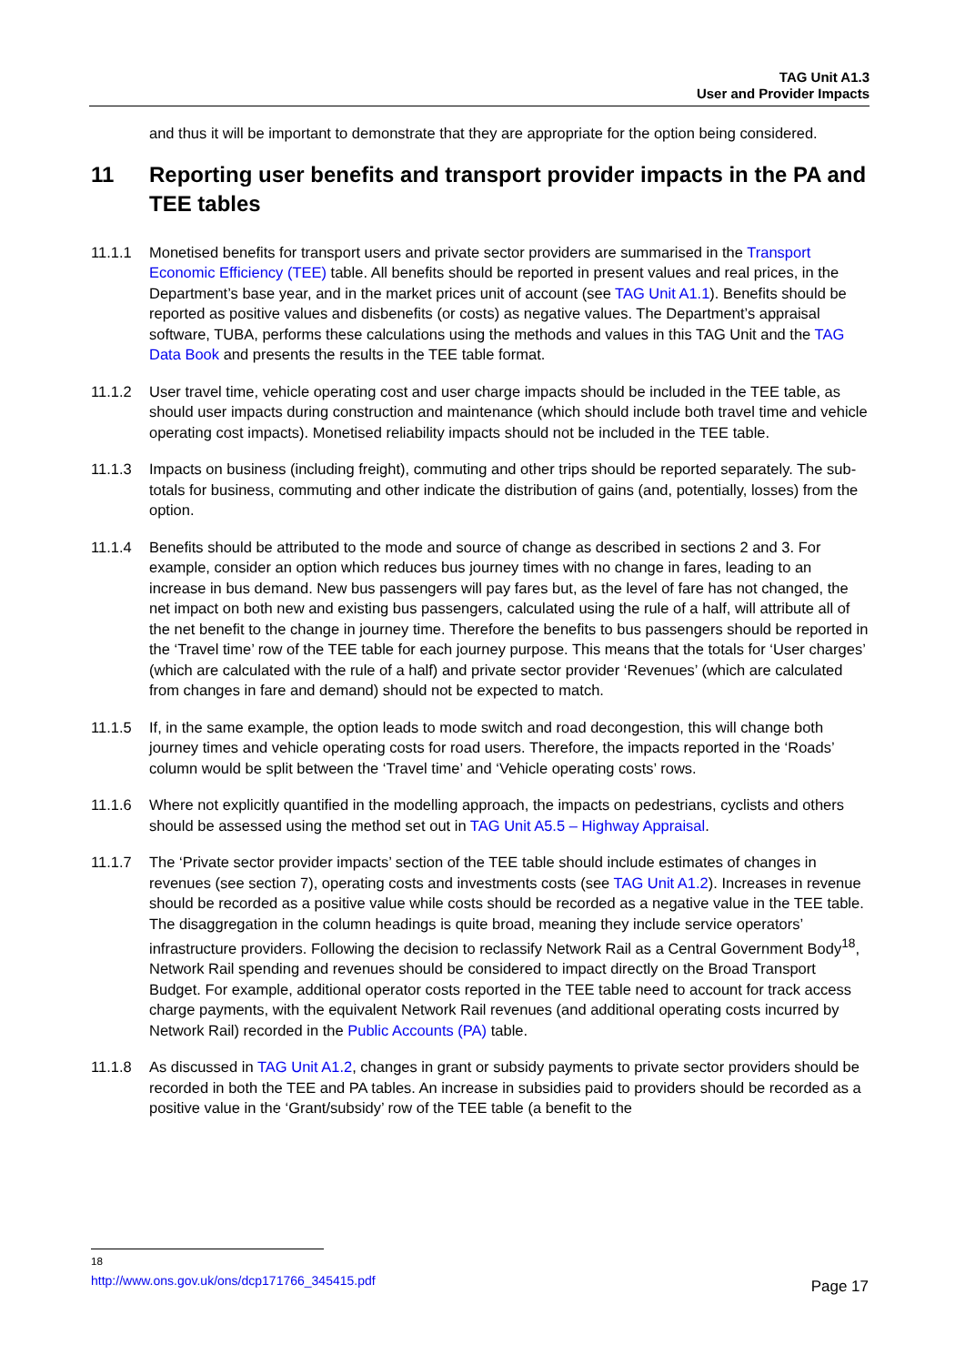TAG Unit A1.3
User and Provider Impacts
and thus it will be important to demonstrate that they are appropriate for the option being considered.
11 Reporting user benefits and transport provider impacts in the PA and TEE tables
11.1.1 Monetised benefits for transport users and private sector providers are summarised in the Transport Economic Efficiency (TEE) table. All benefits should be reported in present values and real prices, in the Department’s base year, and in the market prices unit of account (see TAG Unit A1.1). Benefits should be reported as positive values and disbenefits (or costs) as negative values. The Department’s appraisal software, TUBA, performs these calculations using the methods and values in this TAG Unit and the TAG Data Book and presents the results in the TEE table format.
11.1.2 User travel time, vehicle operating cost and user charge impacts should be included in the TEE table, as should user impacts during construction and maintenance (which should include both travel time and vehicle operating cost impacts). Monetised reliability impacts should not be included in the TEE table.
11.1.3 Impacts on business (including freight), commuting and other trips should be reported separately. The sub-totals for business, commuting and other indicate the distribution of gains (and, potentially, losses) from the option.
11.1.4 Benefits should be attributed to the mode and source of change as described in sections 2 and 3. For example, consider an option which reduces bus journey times with no change in fares, leading to an increase in bus demand. New bus passengers will pay fares but, as the level of fare has not changed, the net impact on both new and existing bus passengers, calculated using the rule of a half, will attribute all of the net benefit to the change in journey time. Therefore the benefits to bus passengers should be reported in the ‘Travel time’ row of the TEE table for each journey purpose. This means that the totals for ‘User charges’ (which are calculated with the rule of a half) and private sector provider ‘Revenues’ (which are calculated from changes in fare and demand) should not be expected to match.
11.1.5 If, in the same example, the option leads to mode switch and road decongestion, this will change both journey times and vehicle operating costs for road users. Therefore, the impacts reported in the ‘Roads’ column would be split between the ‘Travel time’ and ‘Vehicle operating costs’ rows.
11.1.6 Where not explicitly quantified in the modelling approach, the impacts on pedestrians, cyclists and others should be assessed using the method set out in TAG Unit A5.5 – Highway Appraisal.
11.1.7 The ‘Private sector provider impacts’ section of the TEE table should include estimates of changes in revenues (see section 7), operating costs and investments costs (see TAG Unit A1.2). Increases in revenue should be recorded as a positive value while costs should be recorded as a negative value in the TEE table. The disaggregation in the column headings is quite broad, meaning they include service operators’ infrastructure providers. Following the decision to reclassify Network Rail as a Central Government Body<sup>18</sup>, Network Rail spending and revenues should be considered to impact directly on the Broad Transport Budget. For example, additional operator costs reported in the TEE table need to account for track access charge payments, with the equivalent Network Rail revenues (and additional operating costs incurred by Network Rail) recorded in the Public Accounts (PA) table.
11.1.8 As discussed in TAG Unit A1.2, changes in grant or subsidy payments to private sector providers should be recorded in both the TEE and PA tables. An increase in subsidies paid to providers should be recorded as a positive value in the ‘Grant/subsidy’ row of the TEE table (a benefit to the
<sup>18</sup> http://www.ons.gov.uk/ons/dcp171766_345415.pdf
Page 17